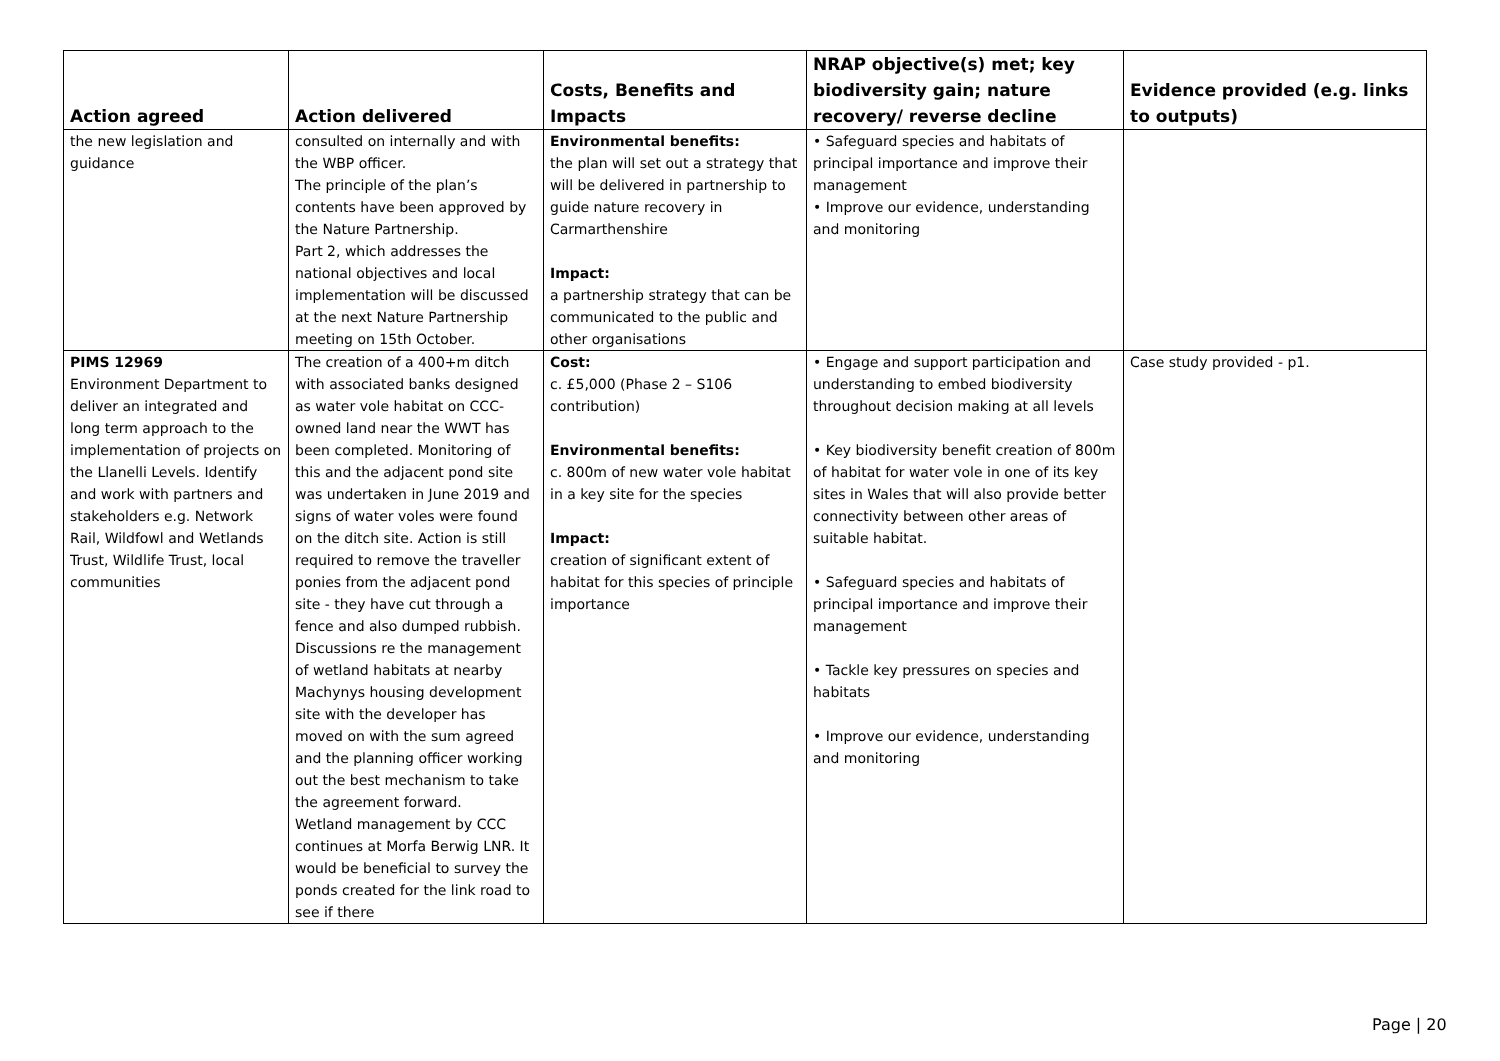| Action agreed | Action delivered | Costs, Benefits and Impacts | NRAP objective(s) met; key biodiversity gain; nature recovery/ reverse decline | Evidence provided (e.g. links to outputs) |
| --- | --- | --- | --- | --- |
| the new legislation and guidance | consulted on internally and with the WBP officer. The principle of the plan’s contents have been approved by the Nature Partnership. Part 2, which addresses the national objectives and local implementation will be discussed at the next Nature Partnership meeting on 15th October. | Environmental benefits: the plan will set out a strategy that will be delivered in partnership to guide nature recovery in Carmarthenshire Impact: a partnership strategy that can be communicated to the public and other organisations | • Safeguard species and habitats of principal importance and improve their management • Improve our evidence, understanding and monitoring | |
| PIMS 12969 Environment Department to deliver an integrated and long term approach to the implementation of projects on the Llanelli Levels. Identify and work with partners and stakeholders e.g. Network Rail, Wildfowl and Wetlands Trust, Wildlife Trust, local communities | The creation of a 400+m ditch with associated banks designed as water vole habitat on CCC-owned land near the WWT has been completed. Monitoring of this and the adjacent pond site was undertaken in June 2019 and signs of water voles were found on the ditch site. Action is still required to remove the traveller ponies from the adjacent pond site - they have cut through a fence and also dumped rubbish. Discussions re the management of wetland habitats at nearby Machynys housing development site with the developer has moved on with the sum agreed and the planning officer working out the best mechanism to take the agreement forward. Wetland management by CCC continues at Morfa Berwig LNR. It would be beneficial to survey the ponds created for the link road to see if there | Cost: c. £5,000 (Phase 2 – S106 contribution) Environmental benefits: c. 800m of new water vole habitat in a key site for the species Impact: creation of significant extent of habitat for this species of principle importance | • Engage and support participation and understanding to embed biodiversity throughout decision making at all levels • Key biodiversity benefit creation of 800m of habitat for water vole in one of its key sites in Wales that will also provide better connectivity between other areas of suitable habitat. • Safeguard species and habitats of principal importance and improve their management • Tackle key pressures on species and habitats • Improve our evidence, understanding and monitoring | Case study provided - p1. |
Page | 20